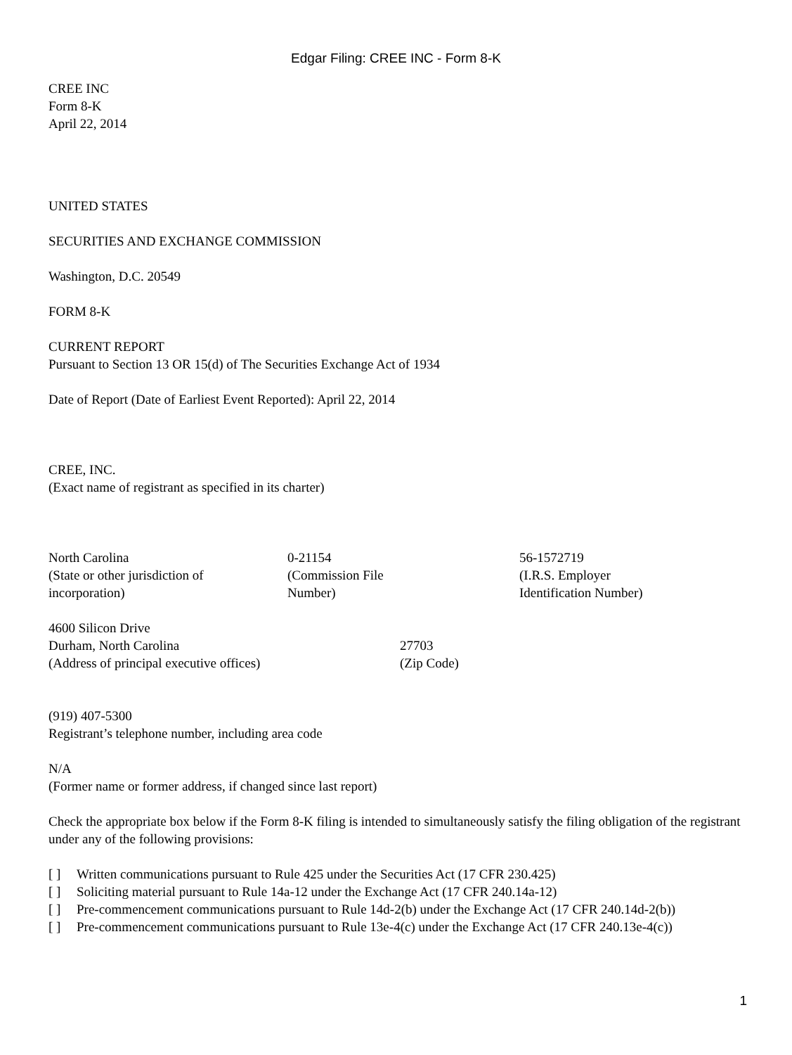Edgar Filing: CREE INC - Form 8-K
CREE INC
Form 8-K
April 22, 2014
UNITED STATES
SECURITIES AND EXCHANGE COMMISSION
Washington, D.C. 20549
FORM 8-K
CURRENT REPORT
Pursuant to Section 13 OR 15(d) of The Securities Exchange Act of 1934
Date of Report (Date of Earliest Event Reported): April 22, 2014
CREE, INC.
(Exact name of registrant as specified in its charter)
| North Carolina (State or other jurisdiction of incorporation) | 0-21154 (Commission File Number) | 56-1572719 (I.R.S. Employer Identification Number) |
| 4600 Silicon Drive Durham, North Carolina (Address of principal executive offices) | 27703 (Zip Code) |
(919) 407-5300
Registrant’s telephone number, including area code
N/A
(Former name or former address, if changed since last report)
Check the appropriate box below if the Form 8-K filing is intended to simultaneously satisfy the filing obligation of the registrant under any of the following provisions:
| [ ] | Written communications pursuant to Rule 425 under the Securities Act (17 CFR 230.425) |
| [ ] | Soliciting material pursuant to Rule 14a-12 under the Exchange Act (17 CFR 240.14a-12) |
| [ ] | Pre-commencement communications pursuant to Rule 14d-2(b) under the Exchange Act (17 CFR 240.14d-2(b)) |
| [ ] | Pre-commencement communications pursuant to Rule 13e-4(c) under the Exchange Act (17 CFR 240.13e-4(c)) |
1